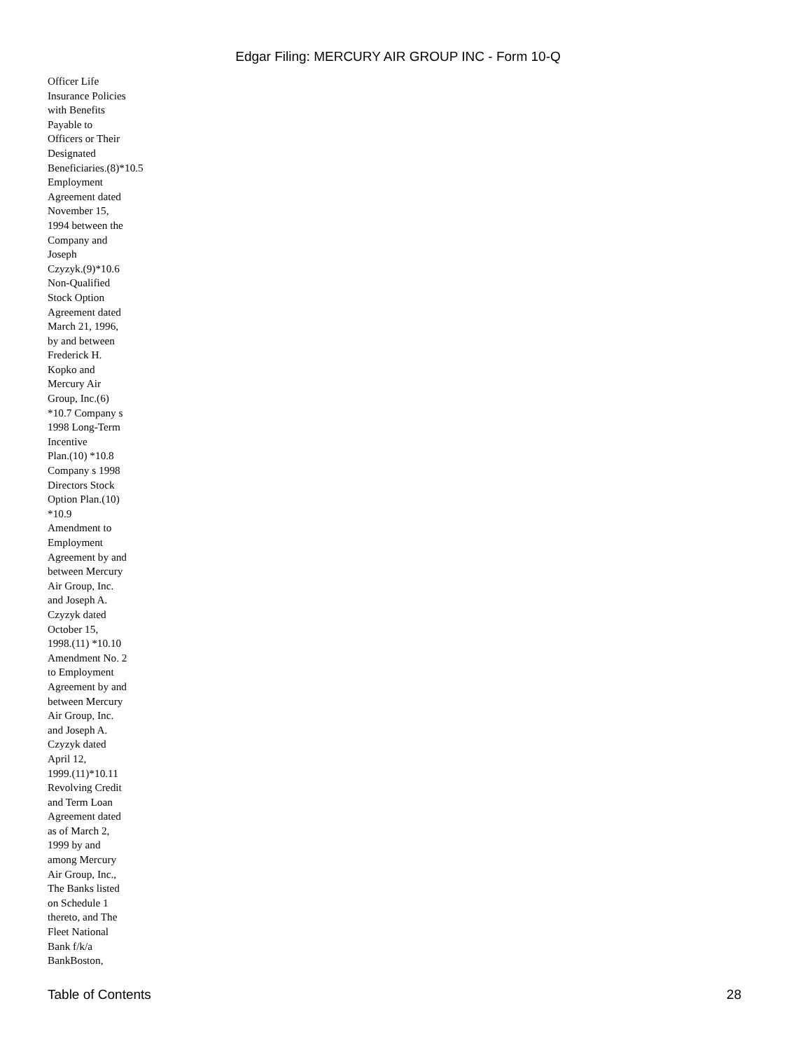Edgar Filing: MERCURY AIR GROUP INC - Form 10-Q
Officer Life
Insurance Policies
with Benefits
Payable to
Officers or Their
Designated
Beneficiaries.(8)*10.5
Employment
Agreement dated
November 15,
1994 between the
Company and
Joseph
Czyzyk.(9)*10.6
Non-Qualified
Stock Option
Agreement dated
March 21, 1996,
by and between
Frederick H.
Kopko and
Mercury Air
Group, Inc.(6)
*10.7 Company s
1998 Long-Term
Incentive
Plan.(10) *10.8
Company s 1998
Directors Stock
Option Plan.(10)
*10.9
Amendment to
Employment
Agreement by and
between Mercury
Air Group, Inc.
and Joseph A.
Czyzyk dated
October 15,
1998.(11) *10.10
Amendment No. 2
to Employment
Agreement by and
between Mercury
Air Group, Inc.
and Joseph A.
Czyzyk dated
April 12,
1999.(11)*10.11
Revolving Credit
and Term Loan
Agreement dated
as of March 2,
1999 by and
among Mercury
Air Group, Inc.,
The Banks listed
on Schedule 1
thereto, and The
Fleet National
Bank f/k/a
BankBoston,
Table of Contents 28